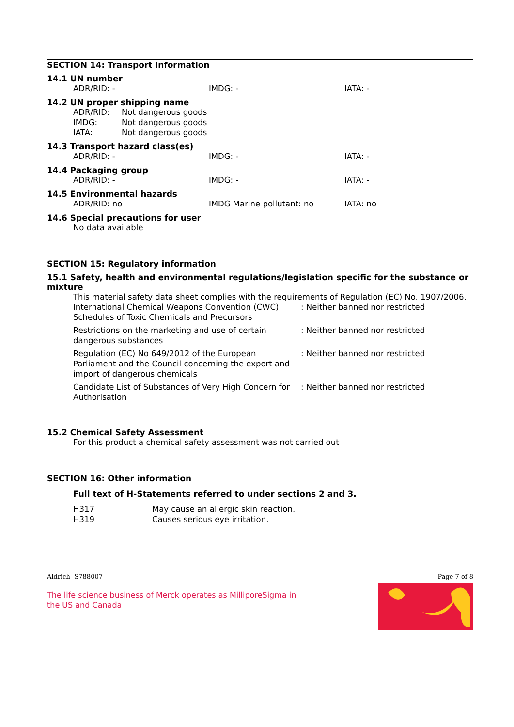SECTION 14: Transport information
14.1 UN number
| ADR/RID: - | IMDG: - | IATA: - |
14.2 UN proper shipping name
| ADR/RID: | Not dangerous goods |
| IMDG: | Not dangerous goods |
| IATA: | Not dangerous goods |
14.3 Transport hazard class(es)
| ADR/RID: - | IMDG: - | IATA: - |
14.4 Packaging group
| ADR/RID: - | IMDG: - | IATA: - |
14.5 Environmental hazards
| ADR/RID: no | IMDG Marine pollutant: no | IATA: no |
14.6 Special precautions for user
No data available
SECTION 15: Regulatory information
15.1 Safety, health and environmental regulations/legislation specific for the substance or mixture
This material safety data sheet complies with the requirements of Regulation (EC) No. 1907/2006.
| International Chemical Weapons Convention (CWC) Schedules of Toxic Chemicals and Precursors | : Neither banned nor restricted |
| Restrictions on the marketing and use of certain dangerous substances | : Neither banned nor restricted |
| Regulation (EC) No 649/2012 of the European Parliament and the Council concerning the export and import of dangerous chemicals | : Neither banned nor restricted |
| Candidate List of Substances of Very High Concern for Authorisation | : Neither banned nor restricted |
15.2 Chemical Safety Assessment
For this product a chemical safety assessment was not carried out
SECTION 16: Other information
Full text of H-Statements referred to under sections 2 and 3.
| H317 | May cause an allergic skin reaction. |
| H319 | Causes serious eye irritation. |
Aldrich- S788007 Page 7 of 8
The life science business of Merck operates as MilliporeSigma in the US and Canada